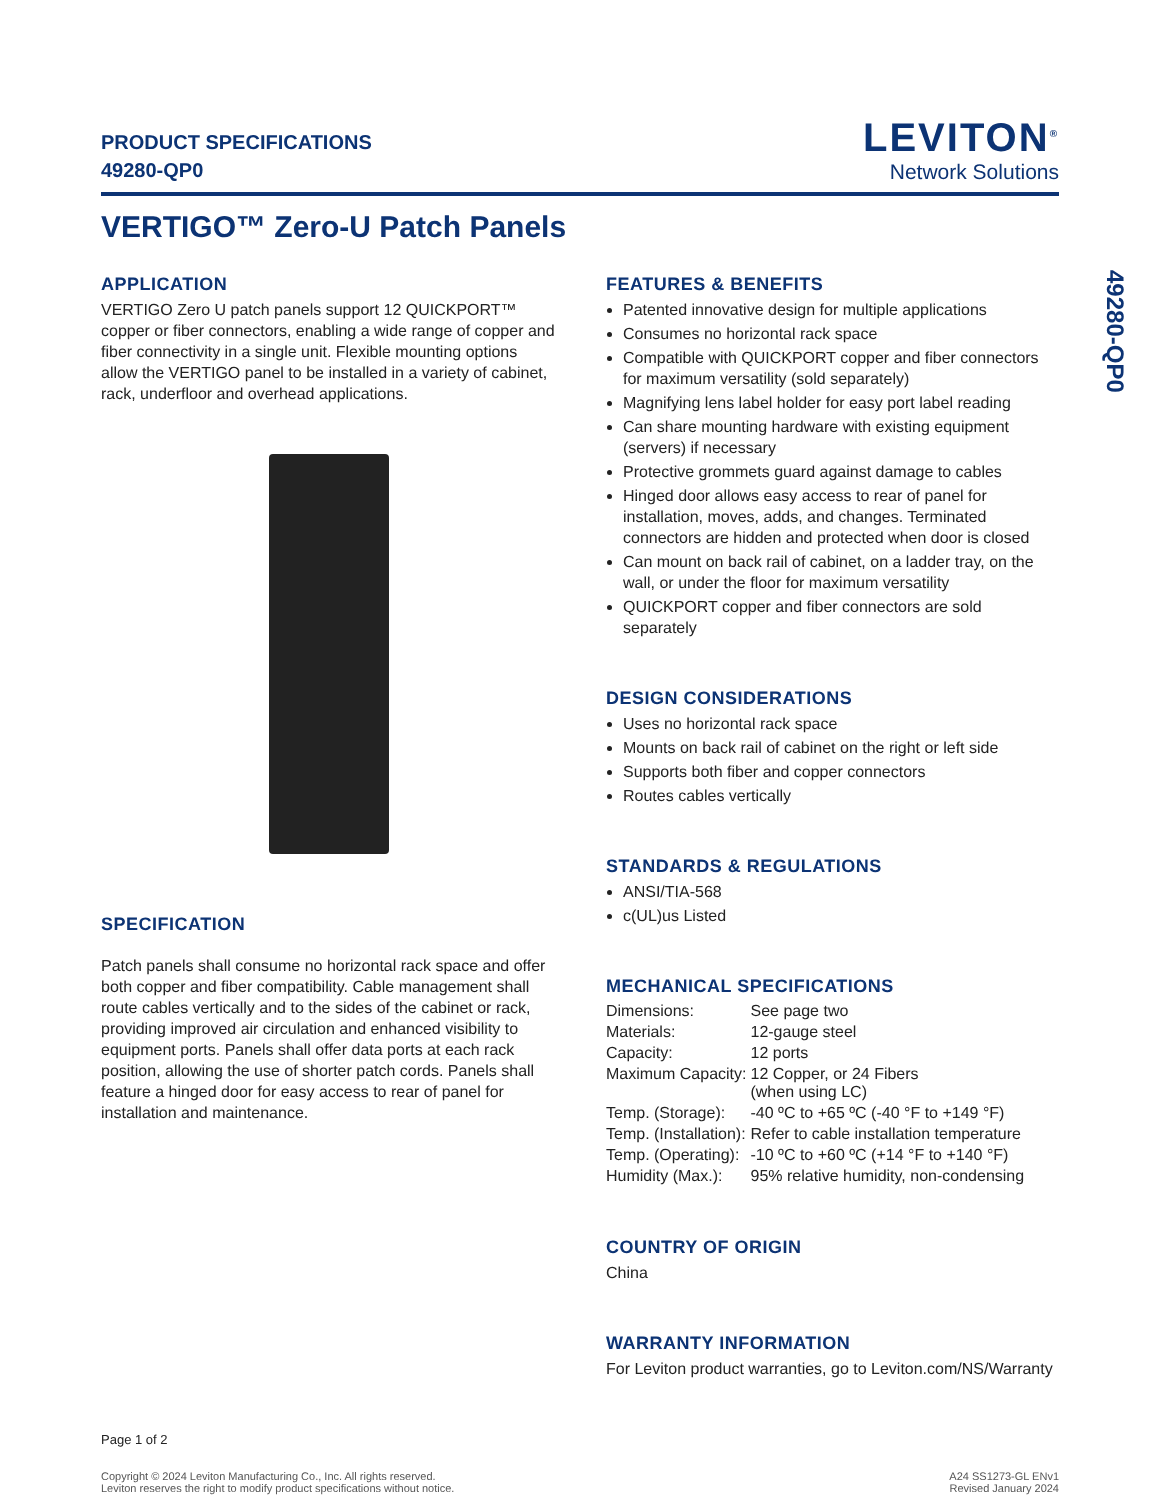PRODUCT SPECIFICATIONS
49280-QP0
LEVITON<sup>®</sup>
Network Solutions
VERTIGO™ Zero-U Patch Panels
APPLICATION
VERTIGO Zero U patch panels support 12 QUICKPORT™ copper or fiber connectors, enabling a wide range of copper and fiber connectivity in a single unit. Flexible mounting options allow the VERTIGO panel to be installed in a variety of cabinet, rack, underfloor and overhead applications.
SPECIFICATION
Patch panels shall consume no horizontal rack space and offer both copper and fiber compatibility. Cable management shall route cables vertically and to the sides of the cabinet or rack, providing improved air circulation and enhanced visibility to equipment ports. Panels shall offer data ports at each rack position, allowing the use of shorter patch cords. Panels shall feature a hinged door for easy access to rear of panel for installation and maintenance.
FEATURES & BENEFITS
Patented innovative design for multiple applications
Consumes no horizontal rack space
Compatible with QUICKPORT copper and fiber connectors for maximum versatility (sold separately)
Magnifying lens label holder for easy port label reading
Can share mounting hardware with existing equipment (servers) if necessary
Protective grommets guard against damage to cables
Hinged door allows easy access to rear of panel for installation, moves, adds, and changes. Terminated connectors are hidden and protected when door is closed
Can mount on back rail of cabinet, on a ladder tray, on the wall, or under the floor for maximum versatility
QUICKPORT copper and fiber connectors are sold separately
DESIGN CONSIDERATIONS
Uses no horizontal rack space
Mounts on back rail of cabinet on the right or left side
Supports both fiber and copper connectors
Routes cables vertically
STANDARDS & REGULATIONS
ANSI/TIA-568
c(UL)us Listed
MECHANICAL SPECIFICATIONS
| Dimensions: | See page two |
| Materials: | 12-gauge steel |
| Capacity: | 12 ports |
| Maximum Capacity: | 12 Copper, or 24 Fibers (when using LC) |
| Temp. (Storage): | -40 ºC to +65 ºC (-40 °F to +149 °F) |
| Temp. (Installation): | Refer to cable installation temperature |
| Temp. (Operating): | -10 ºC to +60 ºC (+14 °F to +140 °F) |
| Humidity (Max.): | 95% relative humidity, non-condensing |
COUNTRY OF ORIGIN
China
WARRANTY INFORMATION
For Leviton product warranties, go to Leviton.com/NS/Warranty
Page 1 of 2
Copyright © 2024 Leviton Manufacturing Co., Inc. All rights reserved.
Leviton reserves the right to modify product specifications without notice.
A24 SS1273-GL ENv1
Revised January 2024
49280-QP0